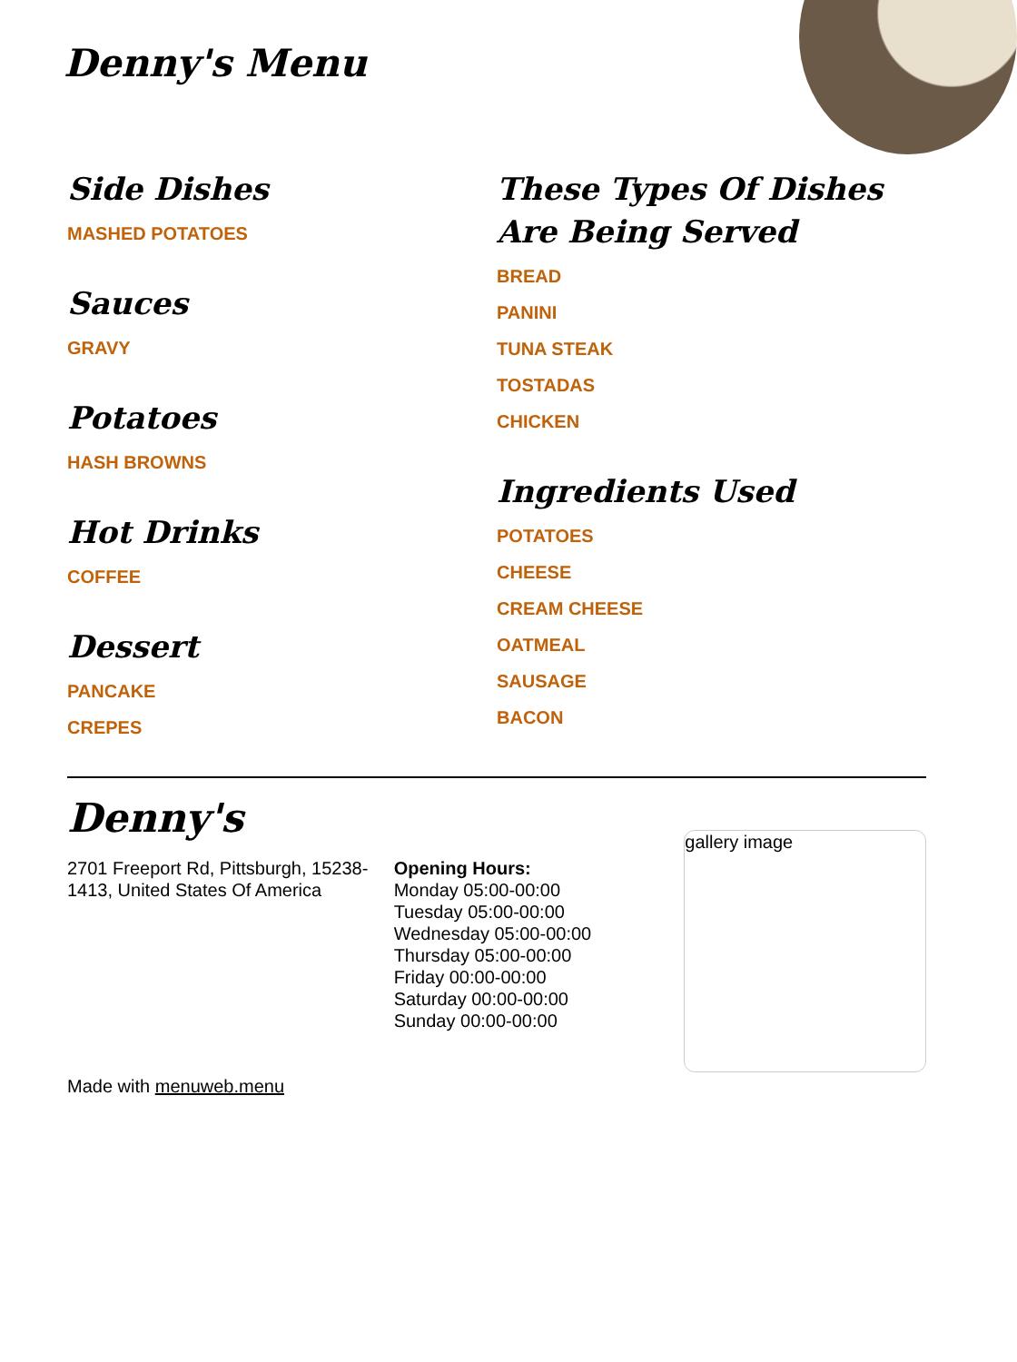Denny's Menu
Side Dishes
MASHED POTATOES
Sauces
GRAVY
Potatoes
HASH BROWNS
Hot Drinks
COFFEE
Dessert
PANCAKE
CREPES
These Types Of Dishes Are Being Served
BREAD
PANINI
TUNA STEAK
TOSTADAS
CHICKEN
Ingredients Used
POTATOES
CHEESE
CREAM CHEESE
OATMEAL
SAUSAGE
BACON
Denny's
2701 Freeport Rd, Pittsburgh, 15238-1413, United States Of America
Made with menuweb.menu
Opening Hours:
Monday 05:00-00:00
Tuesday 05:00-00:00
Wednesday 05:00-00:00
Thursday 05:00-00:00
Friday 00:00-00:00
Saturday 00:00-00:00
Sunday 00:00-00:00
gallery image